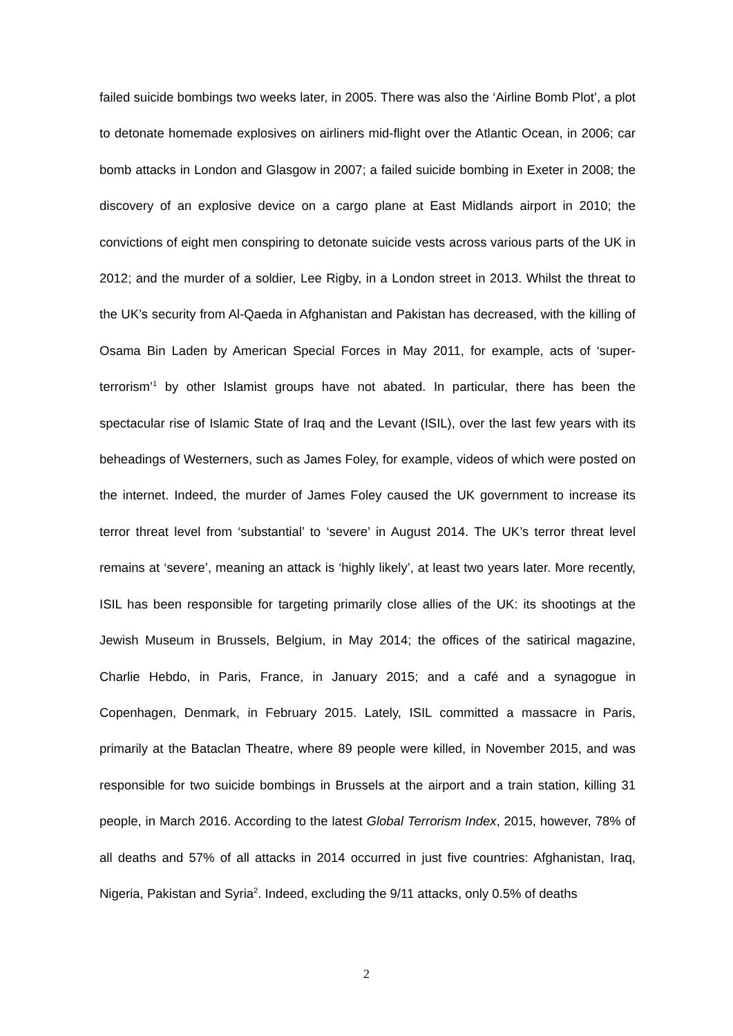failed suicide bombings two weeks later, in 2005. There was also the ‘Airline Bomb Plot’, a plot to detonate homemade explosives on airliners mid-flight over the Atlantic Ocean, in 2006; car bomb attacks in London and Glasgow in 2007; a failed suicide bombing in Exeter in 2008; the discovery of an explosive device on a cargo plane at East Midlands airport in 2010; the convictions of eight men conspiring to detonate suicide vests across various parts of the UK in 2012; and the murder of a soldier, Lee Rigby, in a London street in 2013. Whilst the threat to the UK’s security from Al-Qaeda in Afghanistan and Pakistan has decreased, with the killing of Osama Bin Laden by American Special Forces in May 2011, for example, acts of ‘super-terrorism’<sup>1</sup> by other Islamist groups have not abated. In particular, there has been the spectacular rise of Islamic State of Iraq and the Levant (ISIL), over the last few years with its beheadings of Westerners, such as James Foley, for example, videos of which were posted on the internet. Indeed, the murder of James Foley caused the UK government to increase its terror threat level from ‘substantial’ to ‘severe’ in August 2014. The UK’s terror threat level remains at ‘severe’, meaning an attack is ‘highly likely’, at least two years later. More recently, ISIL has been responsible for targeting primarily close allies of the UK: its shootings at the Jewish Museum in Brussels, Belgium, in May 2014; the offices of the satirical magazine, Charlie Hebdo, in Paris, France, in January 2015; and a café and a synagogue in Copenhagen, Denmark, in February 2015. Lately, ISIL committed a massacre in Paris, primarily at the Bataclan Theatre, where 89 people were killed, in November 2015, and was responsible for two suicide bombings in Brussels at the airport and a train station, killing 31 people, in March 2016. According to the latest Global Terrorism Index, 2015, however, 78% of all deaths and 57% of all attacks in 2014 occurred in just five countries: Afghanistan, Iraq, Nigeria, Pakistan and Syria<sup>2</sup>. Indeed, excluding the 9/11 attacks, only 0.5% of deaths
2